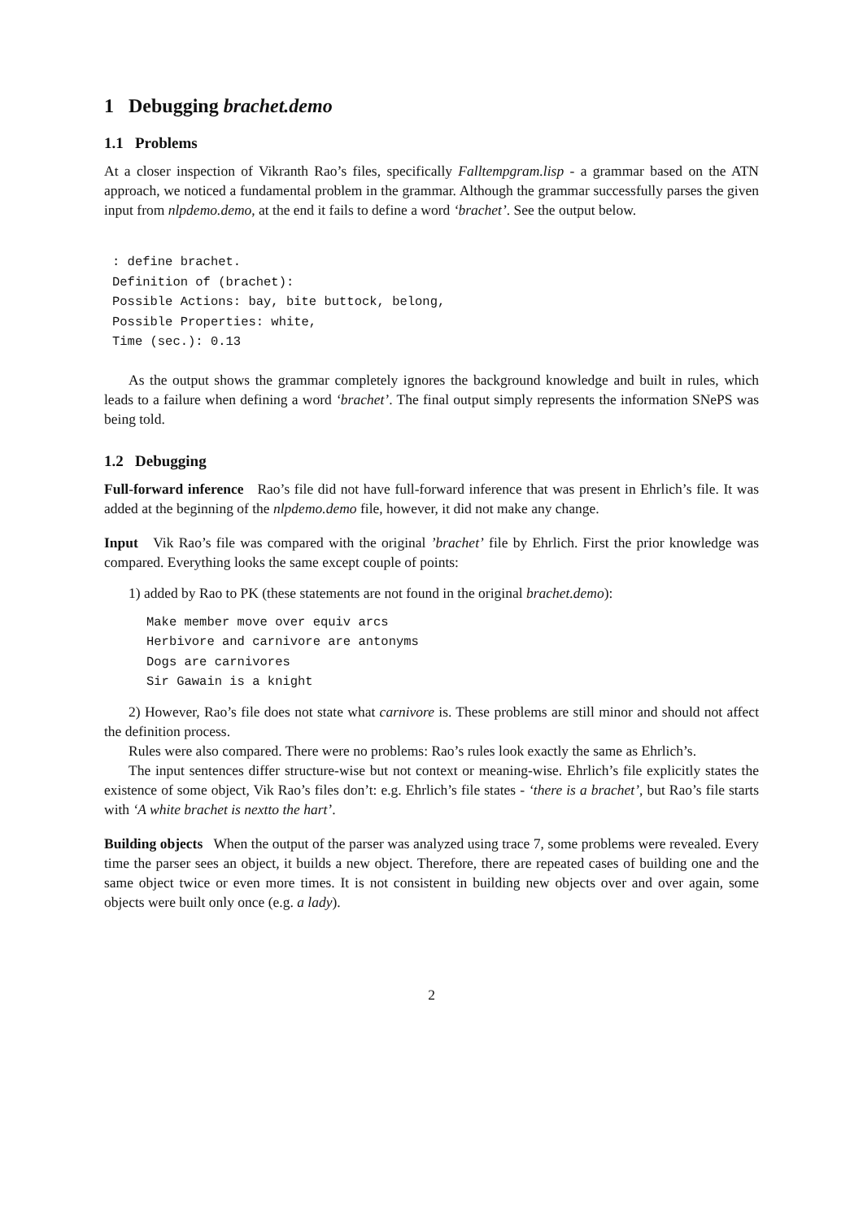1 Debugging brachet.demo
1.1 Problems
At a closer inspection of Vikranth Rao’s files, specifically Falltempgram.lisp - a grammar based on the ATN approach, we noticed a fundamental problem in the grammar. Although the grammar successfully parses the given input from nlpdemo.demo, at the end it fails to define a word ‘brachet’. See the output below.
: define brachet.
Definition of (brachet):
Possible Actions: bay, bite buttock, belong,
Possible Properties: white,
Time (sec.): 0.13
As the output shows the grammar completely ignores the background knowledge and built in rules, which leads to a failure when defining a word ‘brachet’. The final output simply represents the information SNePS was being told.
1.2 Debugging
Full-forward inference Rao’s file did not have full-forward inference that was present in Ehrlich’s file. It was added at the beginning of the nlpdemo.demo file, however, it did not make any change.
Input Vik Rao’s file was compared with the original ’brachet’ file by Ehrlich. First the prior knowledge was compared. Everything looks the same except couple of points:
1) added by Rao to PK (these statements are not found in the original brachet.demo):
Make member move over equiv arcs
Herbivore and carnivore are antonyms
Dogs are carnivores
Sir Gawain is a knight
2) However, Rao’s file does not state what carnivore is. These problems are still minor and should not affect the definition process.
Rules were also compared. There were no problems: Rao’s rules look exactly the same as Ehrlich’s.
The input sentences differ structure-wise but not context or meaning-wise. Ehrlich’s file explicitly states the existence of some object, Vik Rao’s files don’t: e.g. Ehrlich’s file states - ‘there is a brachet’, but Rao’s file starts with ‘A white brachet is nextto the hart’.
Building objects When the output of the parser was analyzed using trace 7, some problems were revealed. Every time the parser sees an object, it builds a new object. Therefore, there are repeated cases of building one and the same object twice or even more times. It is not consistent in building new objects over and over again, some objects were built only once (e.g. a lady).
2